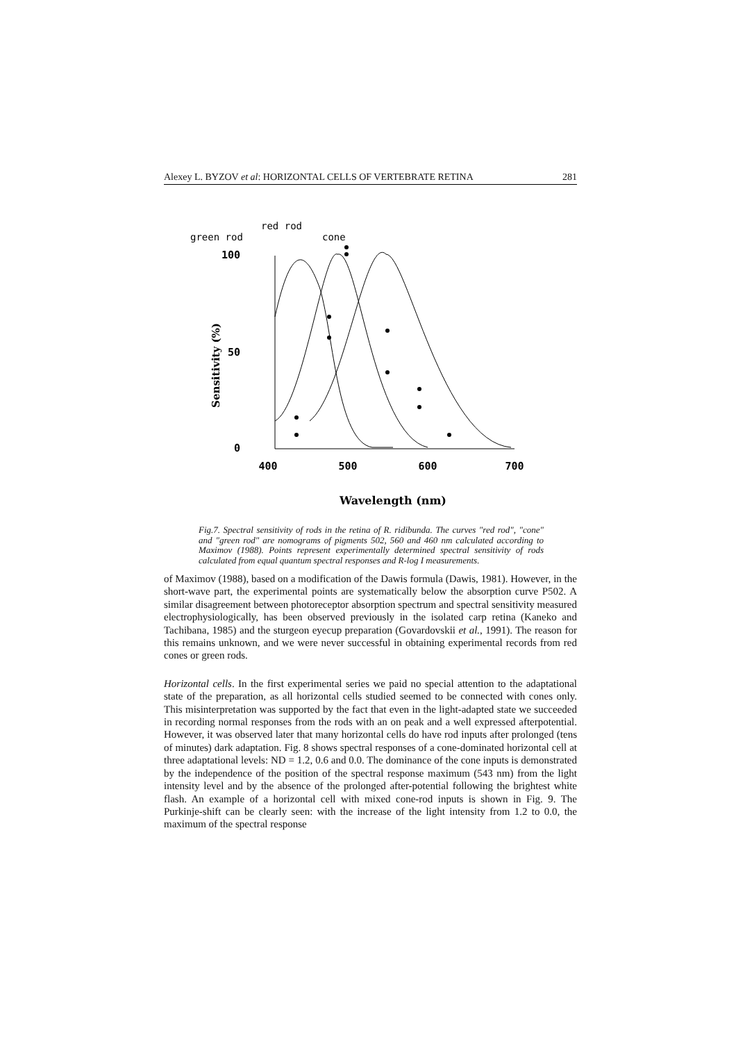Alexey L. BYZOV et al: HORIZONTAL CELLS OF VERTEBRATE RETINA 281
red rod
green rod
cone
100
50
0
Sensitivity (%)
400
500
600
700
Wavelength (nm)
Fig.7. Spectral sensitivity of rods in the retina of R. ridibunda. The curves "red rod", "cone" and "green rod" are nomograms of pigments 502, 560 and 460 nm calculated according to Maximov (1988). Points represent experimentally determined spectral sensitivity of rods calculated from equal quantum spectral responses and R-log I measurements.
of Maximov (1988), based on a modification of the Dawis formula (Dawis, 1981). However, in the short-wave part, the experimental points are systematically below the absorption curve P502. A similar disagreement between photoreceptor absorption spectrum and spectral sensitivity measured electrophysiologically, has been observed previously in the isolated carp retina (Kaneko and Tachibana, 1985) and the sturgeon eyecup preparation (Govardovskii et al., 1991). The reason for this remains unknown, and we were never successful in obtaining experimental records from red cones or green rods.
Horizontal cells. In the first experimental series we paid no special attention to the adaptational state of the preparation, as all horizontal cells studied seemed to be connected with cones only. This misinterpretation was supported by the fact that even in the light-adapted state we succeeded in recording normal responses from the rods with an on peak and a well expressed afterpotential. However, it was observed later that many horizontal cells do have rod inputs after prolonged (tens of minutes) dark adaptation. Fig. 8 shows spectral responses of a cone-dominated horizontal cell at three adaptational levels: ND = 1.2, 0.6 and 0.0. The dominance of the cone inputs is demonstrated by the independence of the position of the spectral response maximum (543 nm) from the light intensity level and by the absence of the prolonged after-potential following the brightest white flash. An example of a horizontal cell with mixed cone-rod inputs is shown in Fig. 9. The Purkinje-shift can be clearly seen: with the increase of the light intensity from 1.2 to 0.0, the maximum of the spectral response